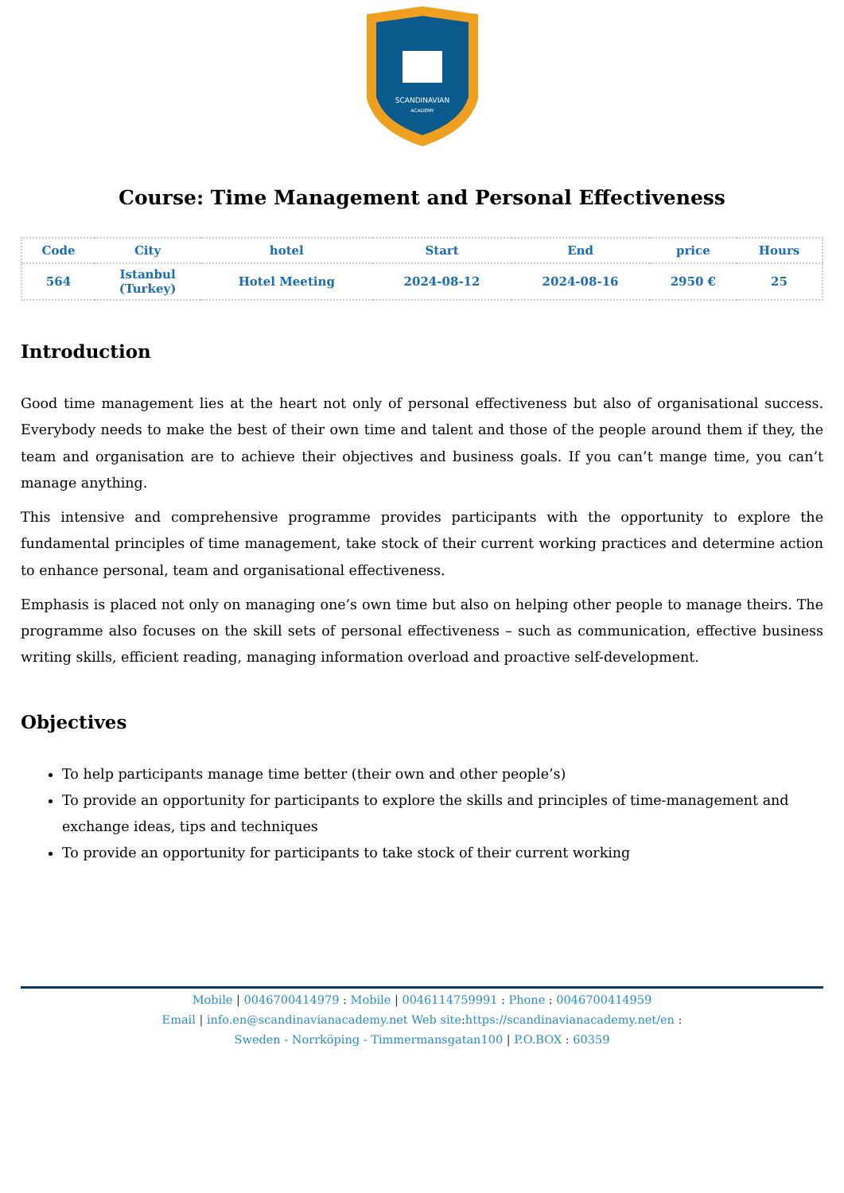SCANDINAVIAN
ACADEMY
Course: Time Management and Personal Effectiveness
| Code | City | hotel | Start | End | price | Hours |
| --- | --- | --- | --- | --- | --- | --- |
| 564 | Istanbul (Turkey) | Hotel Meeting | 2024-08-12 | 2024-08-16 | 2950 € | 25 |
Introduction
Good time management lies at the heart not only of personal effectiveness but also of organisational success. Everybody needs to make the best of their own time and talent and those of the people around them if they, the team and organisation are to achieve their objectives and business goals. If you can’t mange time, you can’t manage anything.
This intensive and comprehensive programme provides participants with the opportunity to explore the fundamental principles of time management, take stock of their current working practices and determine action to enhance personal, team and organisational effectiveness.
Emphasis is placed not only on managing one’s own time but also on helping other people to manage theirs. The programme also focuses on the skill sets of personal effectiveness – such as communication, effective business writing skills, efficient reading, managing information overload and proactive self-development.
Objectives
To help participants manage time better (their own and other people’s)
To provide an opportunity for participants to explore the skills and principles of time-management and exchange ideas, tips and techniques
To provide an opportunity for participants to take stock of their current working
Mobile | 0046700414979 : Mobile | 0046114759991 : Phone : 0046700414959
Email | info.en@scandinavianacademy.net Web site: https://scandinavianacademy.net/en :
Sweden - Norrköping - Timmermansgatan100 | P.O.BOX : 60359